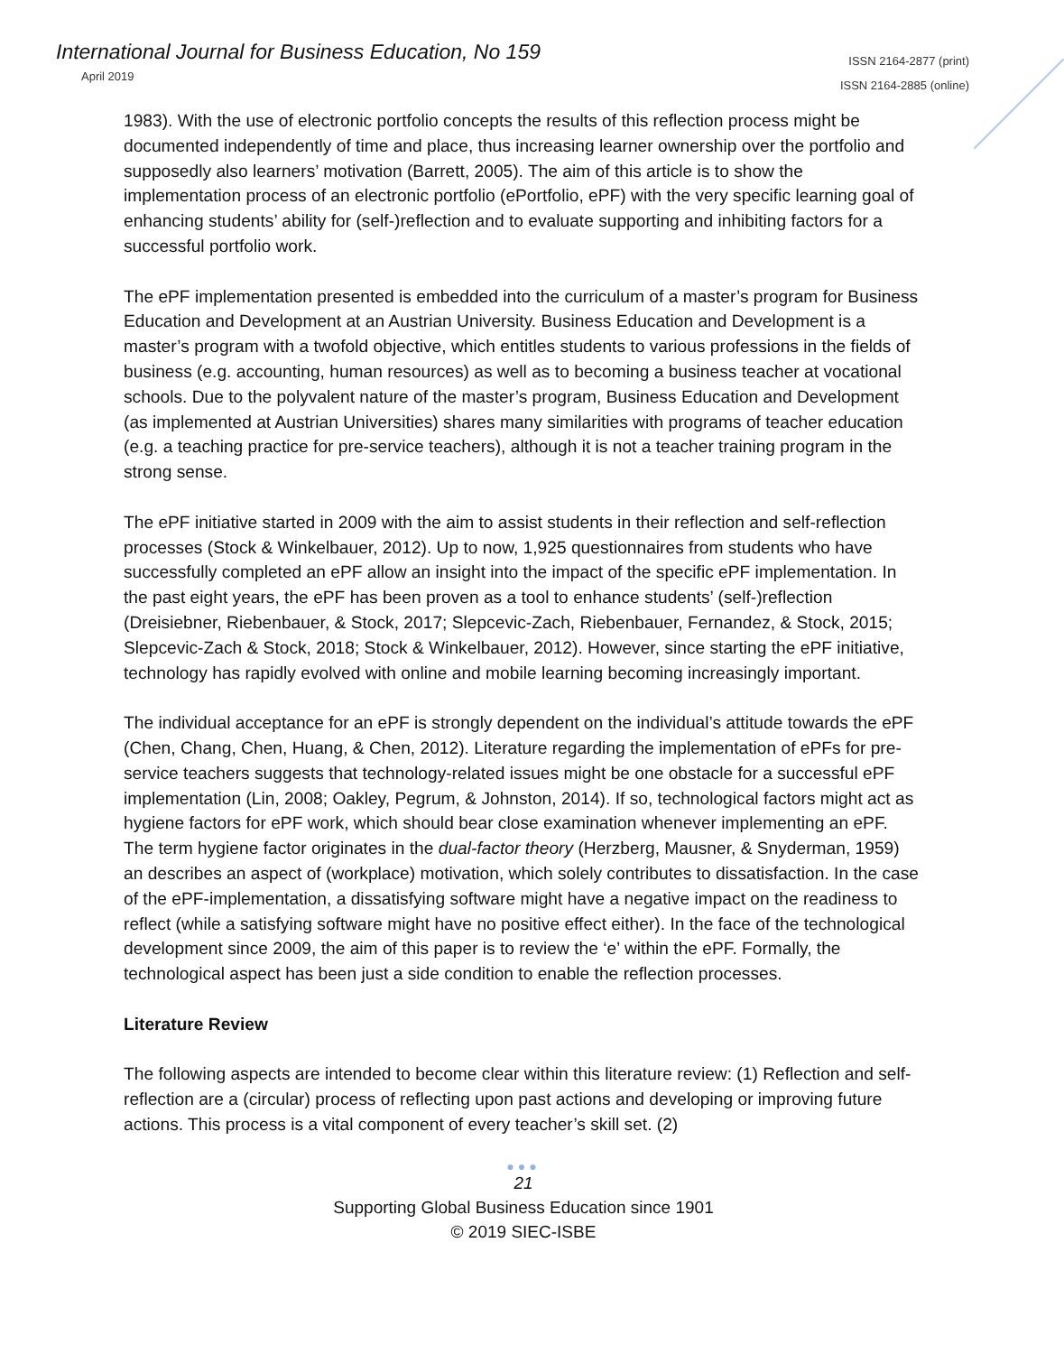International Journal for Business Education, No 159
April 2019
ISSN 2164-2877 (print)
ISSN 2164-2885 (online)
1983). With the use of electronic portfolio concepts the results of this reflection process might be documented independently of time and place, thus increasing learner ownership over the portfolio and supposedly also learners’ motivation (Barrett, 2005). The aim of this article is to show the implementation process of an electronic portfolio (ePortfolio, ePF) with the very specific learning goal of enhancing students’ ability for (self-)reflection and to evaluate supporting and inhibiting factors for a successful portfolio work.
The ePF implementation presented is embedded into the curriculum of a master’s program for Business Education and Development at an Austrian University. Business Education and Development is a master’s program with a twofold objective, which entitles students to various professions in the fields of business (e.g. accounting, human resources) as well as to becoming a business teacher at vocational schools. Due to the polyvalent nature of the master’s program, Business Education and Development (as implemented at Austrian Universities) shares many similarities with programs of teacher education (e.g. a teaching practice for pre-service teachers), although it is not a teacher training program in the strong sense.
The ePF initiative started in 2009 with the aim to assist students in their reflection and self-reflection processes (Stock & Winkelbauer, 2012). Up to now, 1,925 questionnaires from students who have successfully completed an ePF allow an insight into the impact of the specific ePF implementation. In the past eight years, the ePF has been proven as a tool to enhance students’ (self-)reflection (Dreisiebner, Riebenbauer, & Stock, 2017; Slepcevic-Zach, Riebenbauer, Fernandez, & Stock, 2015; Slepcevic-Zach & Stock, 2018; Stock & Winkelbauer, 2012). However, since starting the ePF initiative, technology has rapidly evolved with online and mobile learning becoming increasingly important.
The individual acceptance for an ePF is strongly dependent on the individual’s attitude towards the ePF (Chen, Chang, Chen, Huang, & Chen, 2012). Literature regarding the implementation of ePFs for pre-service teachers suggests that technology-related issues might be one obstacle for a successful ePF implementation (Lin, 2008; Oakley, Pegrum, & Johnston, 2014). If so, technological factors might act as hygiene factors for ePF work, which should bear close examination whenever implementing an ePF. The term hygiene factor originates in the dual-factor theory (Herzberg, Mausner, & Snyderman, 1959) an describes an aspect of (workplace) motivation, which solely contributes to dissatisfaction. In the case of the ePF-implementation, a dissatisfying software might have a negative impact on the readiness to reflect (while a satisfying software might have no positive effect either). In the face of the technological development since 2009, the aim of this paper is to review the ‘e’ within the ePF. Formally, the technological aspect has been just a side condition to enable the reflection processes.
Literature Review
The following aspects are intended to become clear within this literature review: (1) Reflection and self-reflection are a (circular) process of reflecting upon past actions and developing or improving future actions. This process is a vital component of every teacher’s skill set. (2)
●●●
21
Supporting Global Business Education since 1901
© 2019 SIEC-ISBE